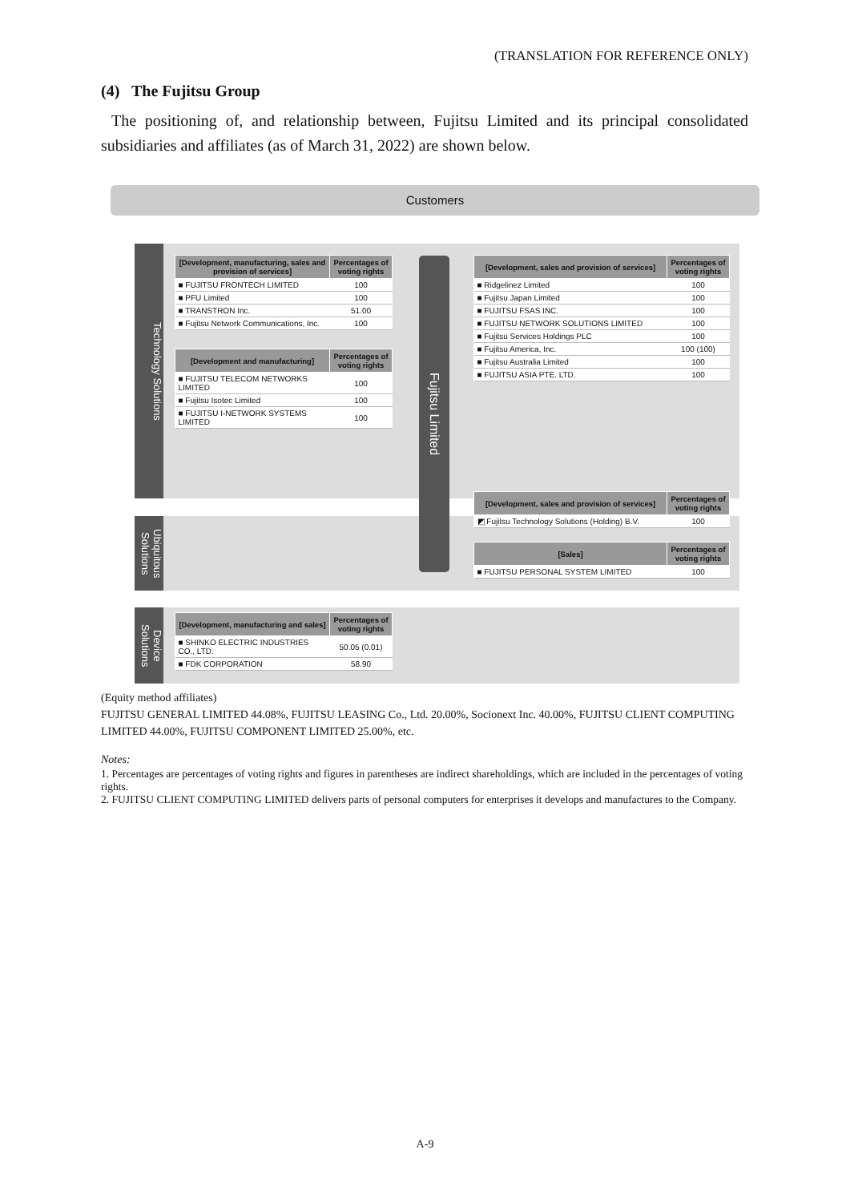(TRANSLATION FOR REFERENCE ONLY)
(4) The Fujitsu Group
The positioning of, and relationship between, Fujitsu Limited and its principal consolidated subsidiaries and affiliates (as of March 31, 2022) are shown below.
Customers
Technology Solutions
Ubiquitous Solutions
Device Solutions
Fujitsu Limited
| [Development, manufacturing, sales and provision of services] | Percentages of voting rights |
| --- | --- |
| ■ FUJITSU FRONTECH LIMITED | 100 |
| ■ PFU Limited | 100 |
| ■ TRANSTRON Inc. | 51.00 |
| ■ Fujitsu Network Communications, Inc. | 100 |
| [Development and manufacturing] | Percentages of voting rights |
| --- | --- |
| ■ FUJITSU TELECOM NETWORKS LIMITED | 100 |
| ■ Fujitsu Isotec Limited | 100 |
| ■ FUJITSU I-NETWORK SYSTEMS LIMITED | 100 |
| [Development, sales and provision of services] | Percentages of voting rights |
| --- | --- |
| ■ Ridgelinez Limited | 100 |
| ■ Fujitsu Japan Limited | 100 |
| ■ FUJITSU FSAS INC. | 100 |
| ■ FUJITSU NETWORK SOLUTIONS LIMITED | 100 |
| ■ Fujitsu Services Holdings PLC | 100 |
| ■ Fujitsu America, Inc. | 100 (100) |
| ■ Fujitsu Australia Limited | 100 |
| ■ FUJITSU ASIA PTE. LTD. | 100 |
| [Development, sales and provision of services] | Percentages of voting rights |
| --- | --- |
| ◩ Fujitsu Technology Solutions (Holding) B.V. | 100 |
| [Sales] | Percentages of voting rights |
| --- | --- |
| ■ FUJITSU PERSONAL SYSTEM LIMITED | 100 |
| [Development, manufacturing and sales] | Percentages of voting rights |
| --- | --- |
| ■ SHINKO ELECTRIC INDUSTRIES CO., LTD. | 50.05 (0.01) |
| ■ FDK CORPORATION | 58.90 |
(Equity method affiliates)
FUJITSU GENERAL LIMITED 44.08%, FUJITSU LEASING Co., Ltd. 20.00%, Socionext Inc. 40.00%, FUJITSU CLIENT COMPUTING LIMITED 44.00%, FUJITSU COMPONENT LIMITED 25.00%, etc.
Notes:
1. Percentages are percentages of voting rights and figures in parentheses are indirect shareholdings, which are included in the percentages of voting rights.
2. FUJITSU CLIENT COMPUTING LIMITED delivers parts of personal computers for enterprises it develops and manufactures to the Company.
A-9